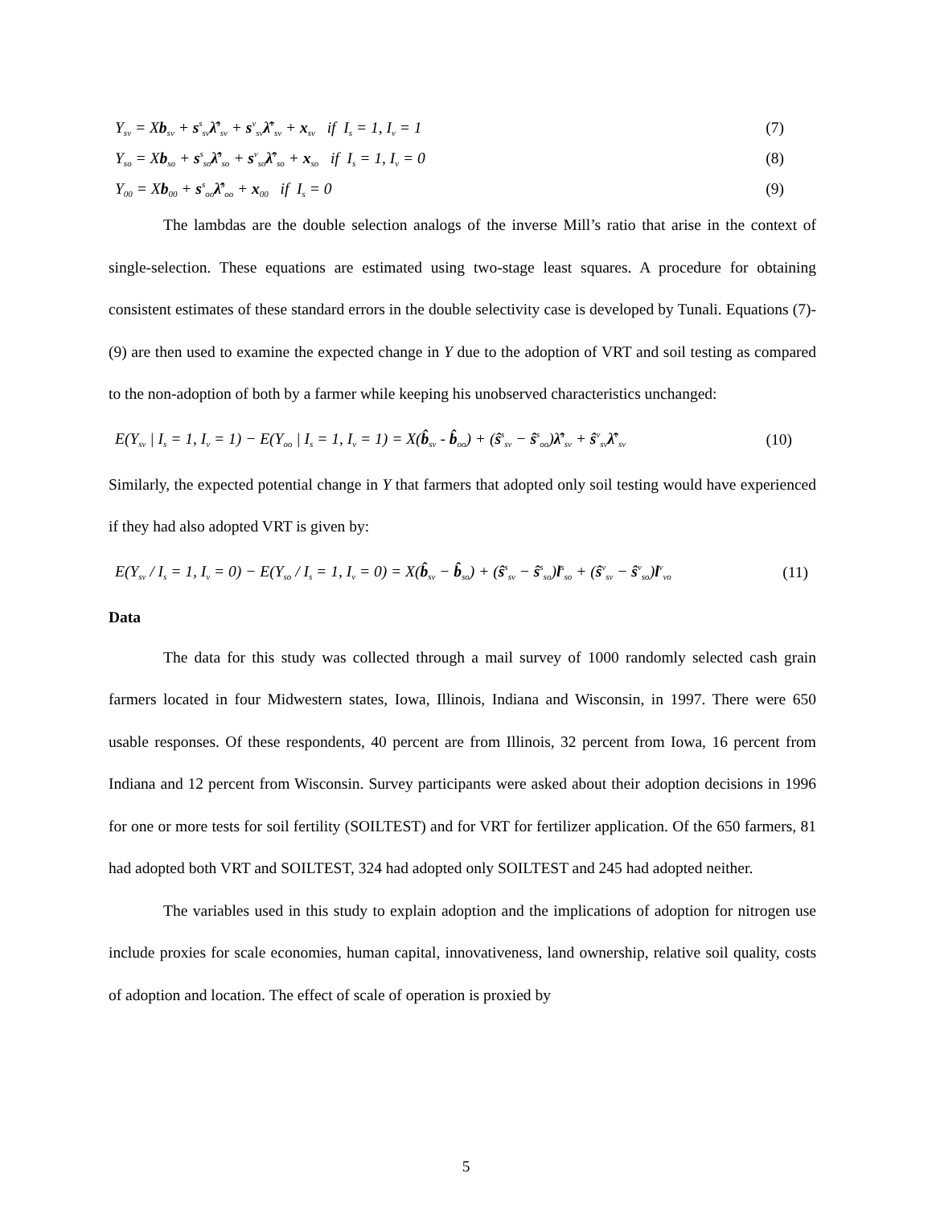Y<sub>sv</sub> = Xb<sub>sv</sub> + s<sup>s</sup><sub>sv</sub>λ̂<sup>s</sup><sub>sv</sub> + s<sup>v</sup><sub>sv</sub>λ̂<sup>v</sup><sub>sv</sub> + x<sub>sv</sub> if I<sub>s</sub> = 1, I<sub>v</sub> = 1 (7)
Y<sub>so</sub> = Xb<sub>so</sub> + s<sup>s</sup><sub>so</sub>λ̂<sup>s</sup><sub>so</sub> + s<sup>v</sup><sub>so</sub>λ̂<sup>v</sup><sub>so</sub> + x<sub>so</sub> if I<sub>s</sub> = 1, I<sub>v</sub> = 0 (8)
Y<sub>00</sub> = Xb<sub>00</sub> + s<sup>s</sup><sub>oo</sub>λ̂<sup>s</sup><sub>oo</sub> + x<sub>00</sub> if I<sub>s</sub> = 0 (9)
The lambdas are the double selection analogs of the inverse Mill’s ratio that arise in the context of single-selection. These equations are estimated using two-stage least squares. A procedure for obtaining consistent estimates of these standard errors in the double selectivity case is developed by Tunali. Equations (7)-(9) are then used to examine the expected change in Y due to the adoption of VRT and soil testing as compared to the non-adoption of both by a farmer while keeping his unobserved characteristics unchanged:
E(Y<sub>sv</sub> | I<sub>s</sub> = 1, I<sub>v</sub> = 1) − E(Y<sub>oo</sub> | I<sub>s</sub> = 1, I<sub>v</sub> = 1) = X(b̂<sub>sv</sub> - b̂<sub>oo</sub>) + (ŝ<sup>s</sup><sub>sv</sub> − ŝ<sup>s</sup><sub>oo</sub>)λ̂<sup>s</sup><sub>sv</sub> + ŝ<sup>v</sup><sub>sv</sub>λ̂<sup>v</sup><sub>sv</sub> (10)
Similarly, the expected potential change in Y that farmers that adopted only soil testing would have experienced if they had also adopted VRT is given by:
E(Y<sub>sv</sub> / I<sub>s</sub> = 1, I<sub>v</sub> = 0) − E(Y<sub>so</sub> / I<sub>s</sub> = 1, I<sub>v</sub> = 0) = X(b̂<sub>sv</sub> − b̂<sub>so</sub>) + (ŝ<sup>s</sup><sub>sv</sub> − ŝ<sup>s</sup><sub>so</sub>)l<sup>s</sup><sub>so</sub> + (ŝ<sup>v</sup><sub>sv</sub> − ŝ<sup>v</sup><sub>so</sub>)l<sup>v</sup><sub>vo</sub> (11)
Data
The data for this study was collected through a mail survey of 1000 randomly selected cash grain farmers located in four Midwestern states, Iowa, Illinois, Indiana and Wisconsin, in 1997. There were 650 usable responses. Of these respondents, 40 percent are from Illinois, 32 percent from Iowa, 16 percent from Indiana and 12 percent from Wisconsin. Survey participants were asked about their adoption decisions in 1996 for one or more tests for soil fertility (SOILTEST) and for VRT for fertilizer application. Of the 650 farmers, 81 had adopted both VRT and SOILTEST, 324 had adopted only SOILTEST and 245 had adopted neither.
The variables used in this study to explain adoption and the implications of adoption for nitrogen use include proxies for scale economies, human capital, innovativeness, land ownership, relative soil quality, costs of adoption and location. The effect of scale of operation is proxied by
5